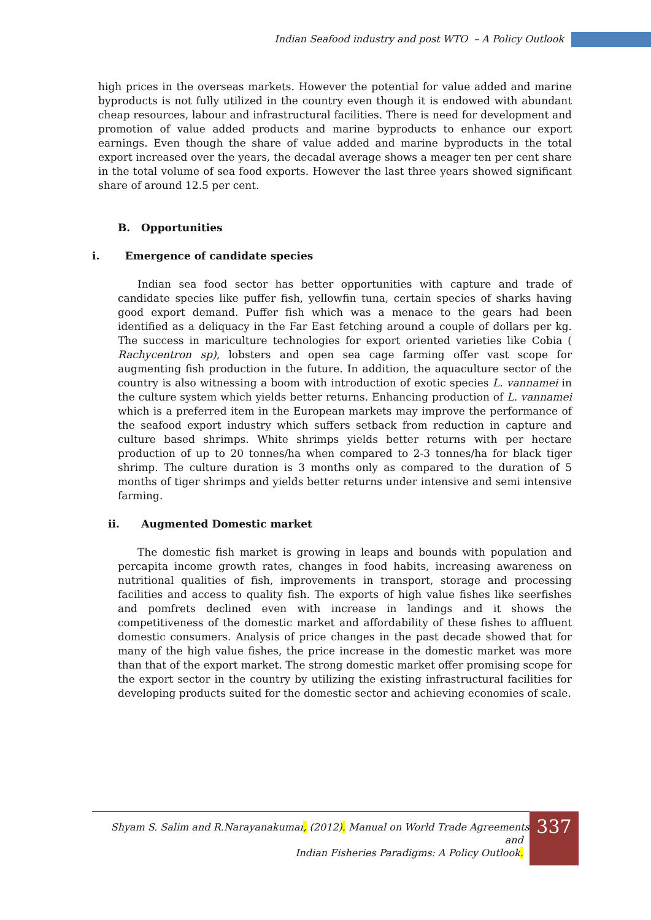Indian Seafood industry and post WTO – A Policy Outlook
high prices in the overseas markets. However the potential for value added and marine byproducts is not fully utilized in the country even though it is endowed with abundant cheap resources, labour and infrastructural facilities. There is need for development and promotion of value added products and marine byproducts to enhance our export earnings. Even though the share of value added and marine byproducts in the total export increased over the years, the decadal average shows a meager ten per cent share in the total volume of sea food exports. However the last three years showed significant share of around 12.5 per cent.
B. Opportunities
i. Emergence of candidate species
Indian sea food sector has better opportunities with capture and trade of candidate species like puffer fish, yellowfin tuna, certain species of sharks having good export demand. Puffer fish which was a menace to the gears had been identified as a deliquacy in the Far East fetching around a couple of dollars per kg. The success in mariculture technologies for export oriented varieties like Cobia ( Rachycentron sp), lobsters and open sea cage farming offer vast scope for augmenting fish production in the future. In addition, the aquaculture sector of the country is also witnessing a boom with introduction of exotic species L. vannamei in the culture system which yields better returns. Enhancing production of L. vannamei which is a preferred item in the European markets may improve the performance of the seafood export industry which suffers setback from reduction in capture and culture based shrimps. White shrimps yields better returns with per hectare production of up to 20 tonnes/ha when compared to 2-3 tonnes/ha for black tiger shrimp. The culture duration is 3 months only as compared to the duration of 5 months of tiger shrimps and yields better returns under intensive and semi intensive farming.
ii. Augmented Domestic market
The domestic fish market is growing in leaps and bounds with population and percapita income growth rates, changes in food habits, increasing awareness on nutritional qualities of fish, improvements in transport, storage and processing facilities and access to quality fish. The exports of high value fishes like seerfishes and pomfrets declined even with increase in landings and it shows the competitiveness of the domestic market and affordability of these fishes to affluent domestic consumers. Analysis of price changes in the past decade showed that for many of the high value fishes, the price increase in the domestic market was more than that of the export market. The strong domestic market offer promising scope for the export sector in the country by utilizing the existing infrastructural facilities for developing products suited for the domestic sector and achieving economies of scale.
Shyam S. Salim and R.Narayanakumar, (2012). Manual on World Trade Agreements and
Indian Fisheries Paradigms: A Policy Outlook.
337